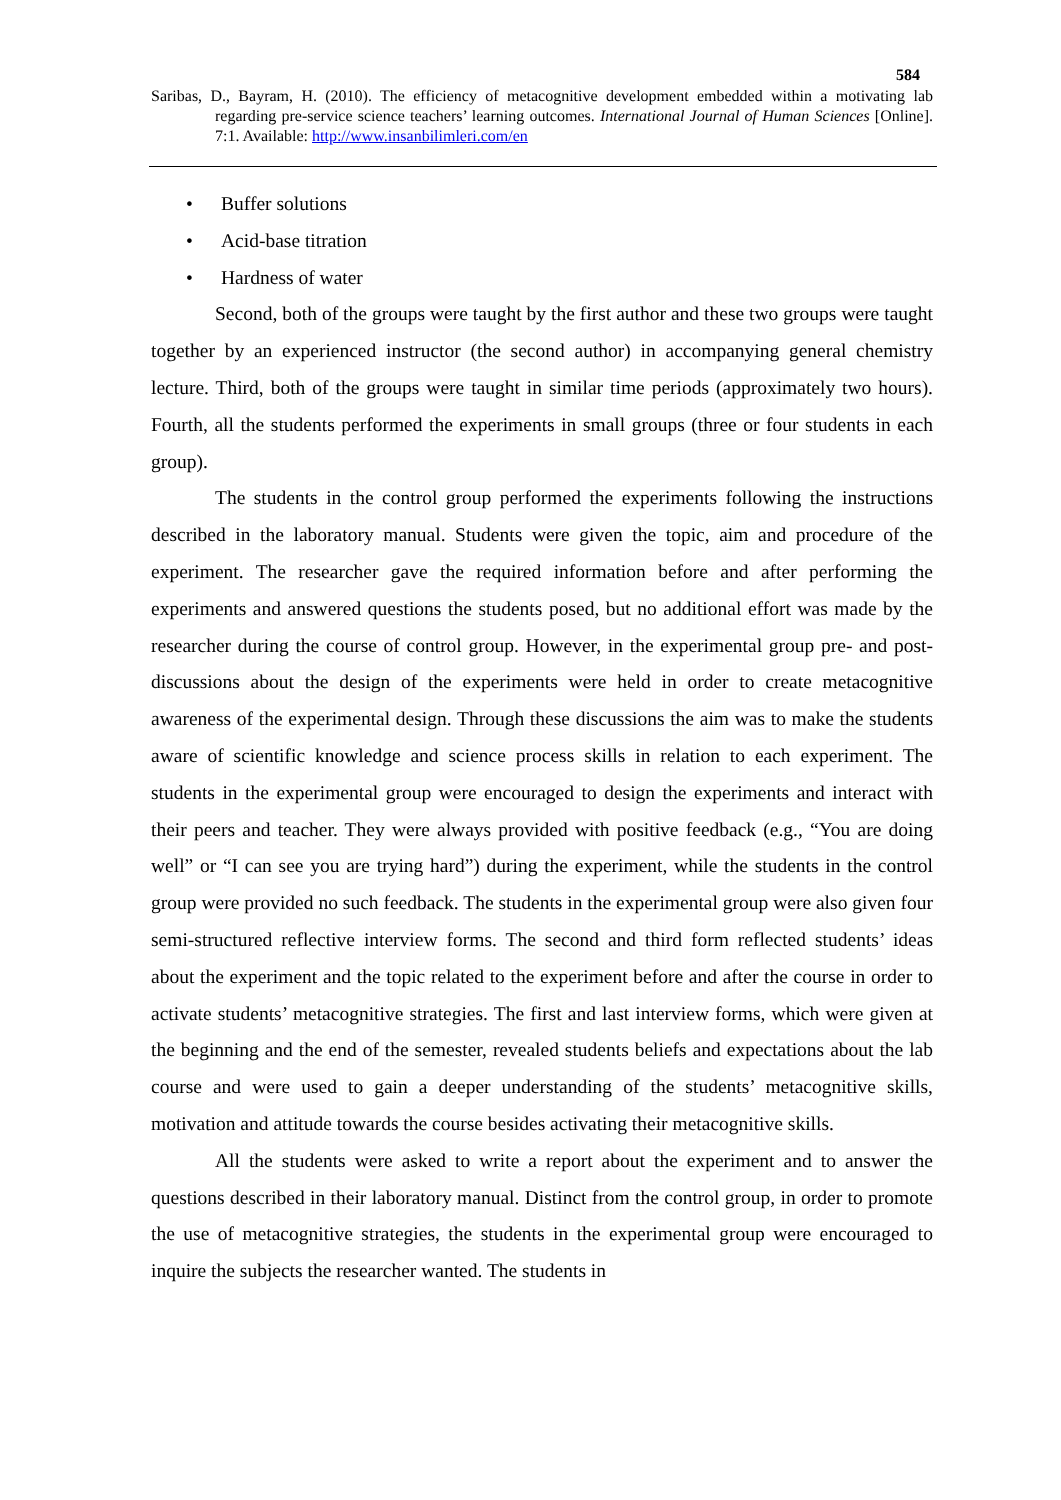584
Saribas, D., Bayram, H. (2010). The efficiency of metacognitive development embedded within a motivating lab regarding pre-service science teachers’ learning outcomes. International Journal of Human Sciences [Online]. 7:1. Available: http://www.insanbilimleri.com/en
• Buffer solutions
• Acid-base titration
• Hardness of water
Second, both of the groups were taught by the first author and these two groups were taught together by an experienced instructor (the second author) in accompanying general chemistry lecture. Third, both of the groups were taught in similar time periods (approximately two hours). Fourth, all the students performed the experiments in small groups (three or four students in each group).
The students in the control group performed the experiments following the instructions described in the laboratory manual. Students were given the topic, aim and procedure of the experiment. The researcher gave the required information before and after performing the experiments and answered questions the students posed, but no additional effort was made by the researcher during the course of control group. However, in the experimental group pre- and post-discussions about the design of the experiments were held in order to create metacognitive awareness of the experimental design. Through these discussions the aim was to make the students aware of scientific knowledge and science process skills in relation to each experiment. The students in the experimental group were encouraged to design the experiments and interact with their peers and teacher. They were always provided with positive feedback (e.g., “You are doing well” or “I can see you are trying hard”) during the experiment, while the students in the control group were provided no such feedback. The students in the experimental group were also given four semi-structured reflective interview forms. The second and third form reflected students’ ideas about the experiment and the topic related to the experiment before and after the course in order to activate students’ metacognitive strategies. The first and last interview forms, which were given at the beginning and the end of the semester, revealed students beliefs and expectations about the lab course and were used to gain a deeper understanding of the students’ metacognitive skills, motivation and attitude towards the course besides activating their metacognitive skills.
All the students were asked to write a report about the experiment and to answer the questions described in their laboratory manual. Distinct from the control group, in order to promote the use of metacognitive strategies, the students in the experimental group were encouraged to inquire the subjects the researcher wanted. The students in